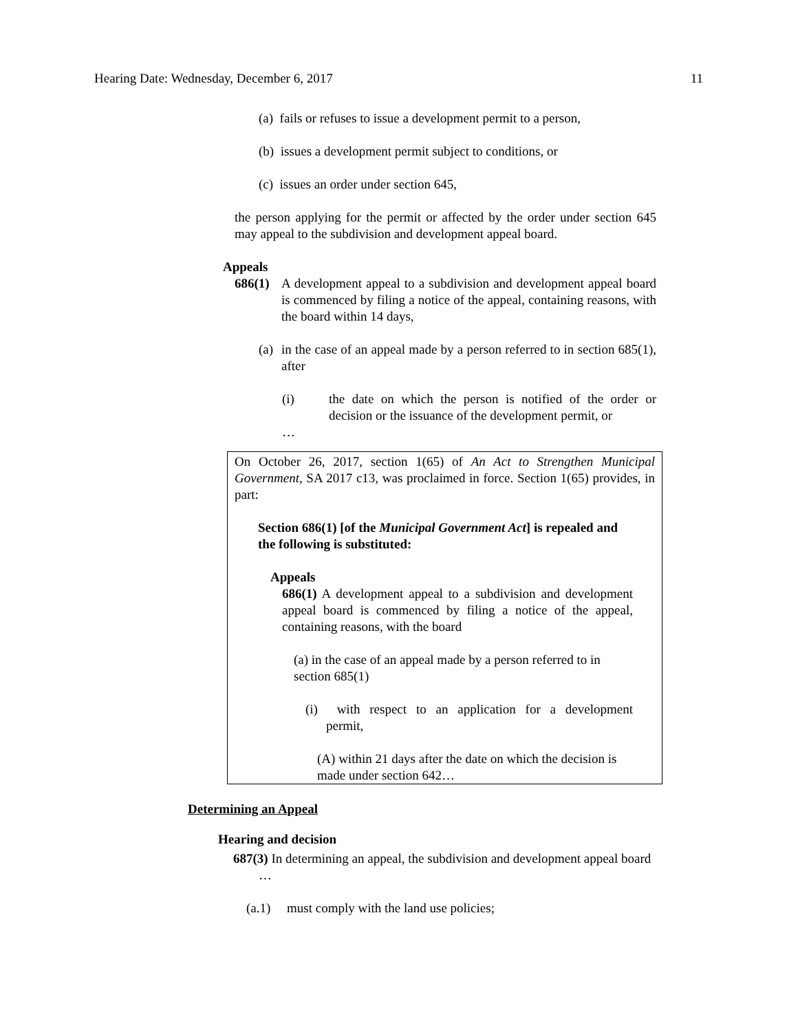Hearing Date: Wednesday, December 6, 2017 11
(a) fails or refuses to issue a development permit to a person,
(b) issues a development permit subject to conditions, or
(c) issues an order under section 645,
the person applying for the permit or affected by the order under section 645 may appeal to the subdivision and development appeal board.
Appeals
686(1)
A development appeal to a subdivision and development appeal board is commenced by filing a notice of the appeal, containing reasons, with the board within 14 days,
(a)
in the case of an appeal made by a person referred to in section 685(1), after
(i) the date on which the person is notified of the order or decision or the issuance of the development permit, or
…
On October 26, 2017, section 1(65) of An Act to Strengthen Municipal Government, SA 2017 c13, was proclaimed in force. Section 1(65) provides, in part:
Section 686(1) [of the Municipal Government Act] is repealed and the following is substituted:
Appeals
686(1) A development appeal to a subdivision and development appeal board is commenced by filing a notice of the appeal, containing reasons, with the board
(a) in the case of an appeal made by a person referred to in section 685(1)
(i) with respect to an application for a development permit,
(A) within 21 days after the date on which the decision is made under section 642…
Determining an Appeal
Hearing and decision
687(3) In determining an appeal, the subdivision and development appeal board
…
(a.1) must comply with the land use policies;